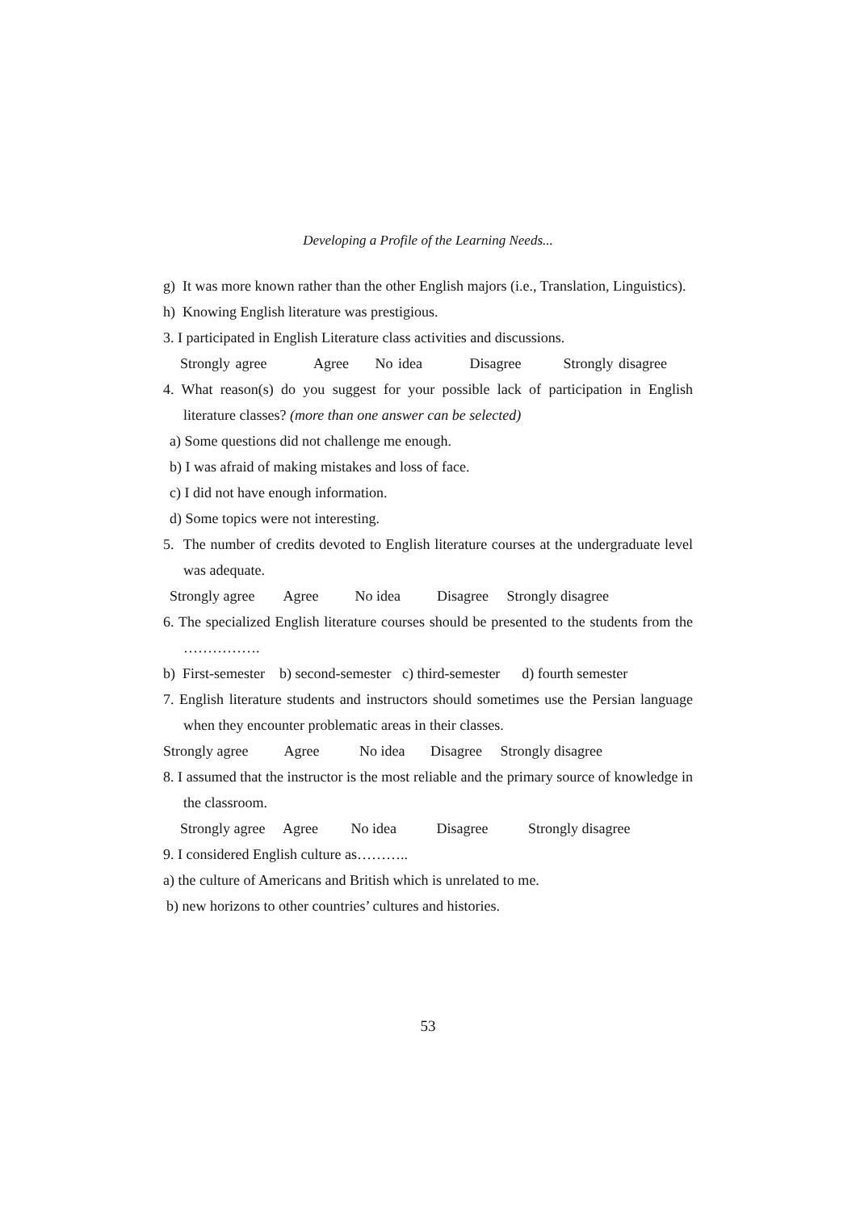Developing a Profile of the Learning Needs...
g) It was more known rather than the other English majors (i.e., Translation, Linguistics).
h) Knowing English literature was prestigious.
3. I participated in English Literature class activities and discussions.
Strongly agree Agree No idea Disagree Strongly disagree
4. What reason(s) do you suggest for your possible lack of participation in English literature classes? (more than one answer can be selected)
a) Some questions did not challenge me enough.
b) I was afraid of making mistakes and loss of face.
c) I did not have enough information.
d) Some topics were not interesting.
5. The number of credits devoted to English literature courses at the undergraduate level was adequate.
Strongly agree Agree No idea Disagree Strongly disagree
6. The specialized English literature courses should be presented to the students from the …………….
b) First-semester b) second-semester c) third-semester d) fourth semester
7. English literature students and instructors should sometimes use the Persian language when they encounter problematic areas in their classes.
Strongly agree Agree No idea Disagree Strongly disagree
8. I assumed that the instructor is the most reliable and the primary source of knowledge in the classroom.
Strongly agree Agree No idea Disagree Strongly disagree
9. I considered English culture as………..
a) the culture of Americans and British which is unrelated to me.
b) new horizons to other countries’ cultures and histories.
53